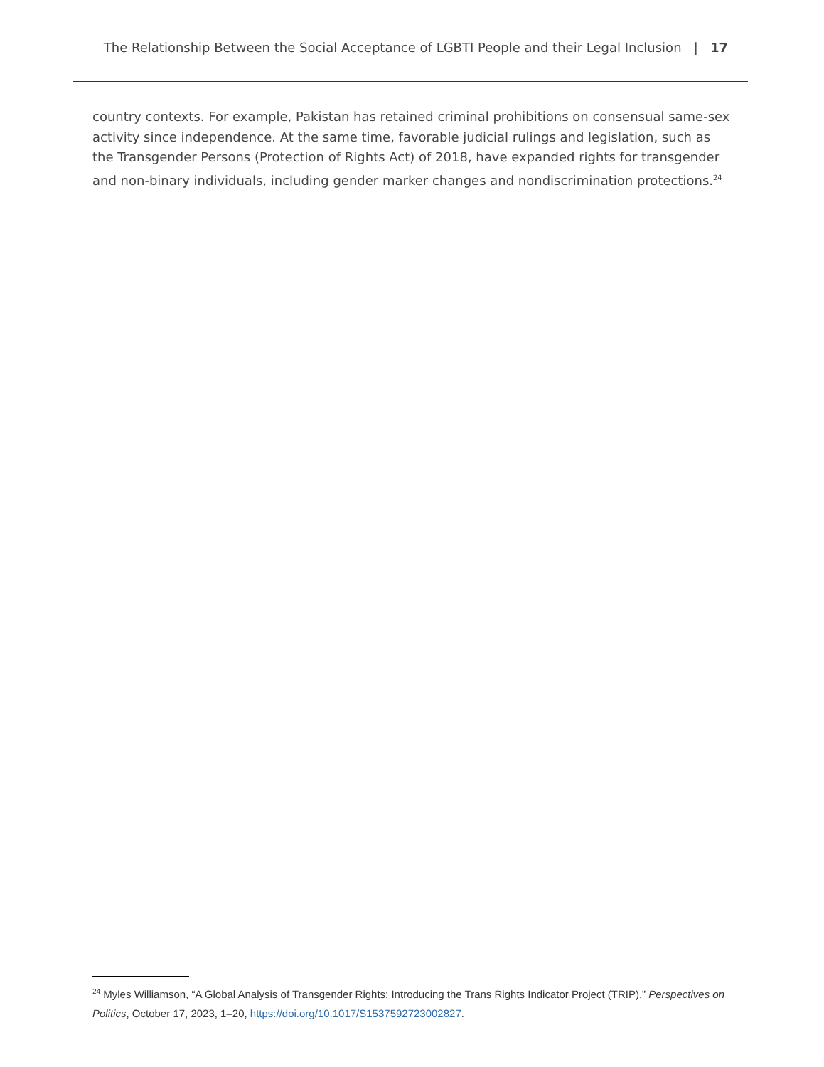The Relationship Between the Social Acceptance of LGBTI People and their Legal Inclusion | 17
country contexts. For example, Pakistan has retained criminal prohibitions on consensual same-sex activity since independence. At the same time, favorable judicial rulings and legislation, such as the Transgender Persons (Protection of Rights Act) of 2018, have expanded rights for transgender and non-binary individuals, including gender marker changes and nondiscrimination protections.<sup>24</sup>
<sup>24</sup> Myles Williamson, “A Global Analysis of Transgender Rights: Introducing the Trans Rights Indicator Project (TRIP),” Perspectives on Politics, October 17, 2023, 1–20, https://doi.org/10.1017/S1537592723002827.